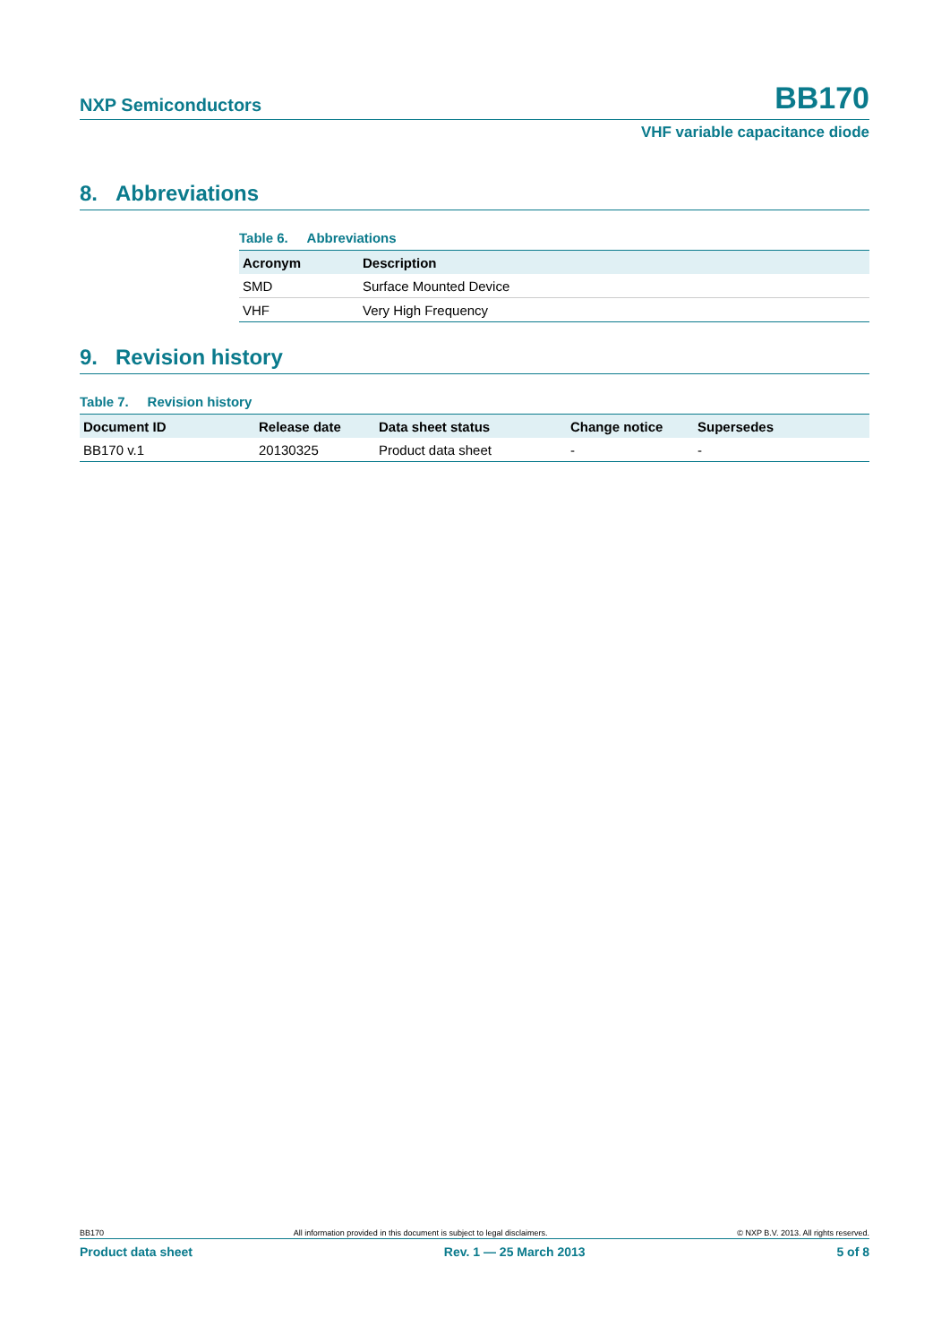NXP Semiconductors BB170
VHF variable capacitance diode
8. Abbreviations
Table 6. Abbreviations
| Acronym | Description |
| --- | --- |
| SMD | Surface Mounted Device |
| VHF | Very High Frequency |
9. Revision history
Table 7. Revision history
| Document ID | Release date | Data sheet status | Change notice | Supersedes |
| --- | --- | --- | --- | --- |
| BB170 v.1 | 20130325 | Product data sheet | - | - |
BB170 All information provided in this document is subject to legal disclaimers. © NXP B.V. 2013. All rights reserved.
Product data sheet Rev. 1 — 25 March 2013 5 of 8